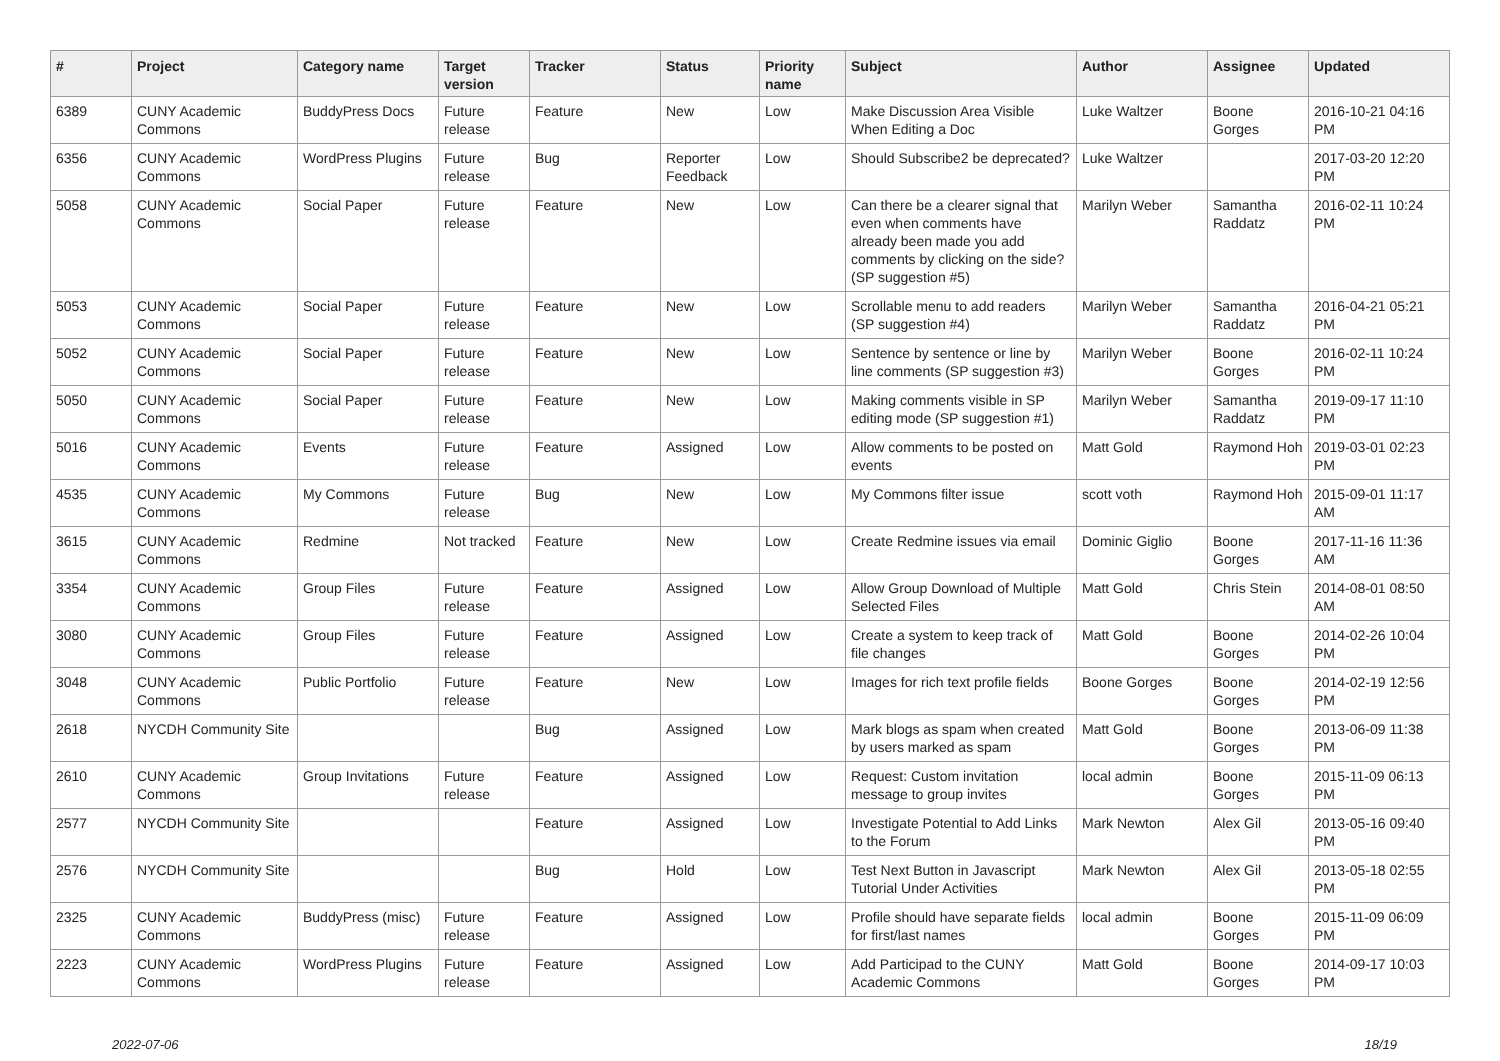| # | Project | Category name | Target version | Tracker | Status | Priority name | Subject | Author | Assignee | Updated |
| --- | --- | --- | --- | --- | --- | --- | --- | --- | --- | --- |
| 6389 | CUNY Academic Commons | BuddyPress Docs | Future release | Feature | New | Low | Make Discussion Area Visible When Editing a Doc | Luke Waltzer | Boone Gorges | 2016-10-21 04:16 PM |
| 6356 | CUNY Academic Commons | WordPress Plugins | Future release | Bug | Reporter Feedback | Low | Should Subscribe2 be deprecated? | Luke Waltzer | | 2017-03-20 12:20 PM |
| 5058 | CUNY Academic Commons | Social Paper | Future release | Feature | New | Low | Can there be a clearer signal that even when comments have already been made you add comments by clicking on the side? (SP suggestion #5) | Marilyn Weber | Samantha Raddatz | 2016-02-11 10:24 PM |
| 5053 | CUNY Academic Commons | Social Paper | Future release | Feature | New | Low | Scrollable menu to add readers (SP suggestion #4) | Marilyn Weber | Samantha Raddatz | 2016-04-21 05:21 PM |
| 5052 | CUNY Academic Commons | Social Paper | Future release | Feature | New | Low | Sentence by sentence or line by line comments (SP suggestion #3) | Marilyn Weber | Boone Gorges | 2016-02-11 10:24 PM |
| 5050 | CUNY Academic Commons | Social Paper | Future release | Feature | New | Low | Making comments visible in SP editing mode (SP suggestion #1) | Marilyn Weber | Samantha Raddatz | 2019-09-17 11:10 PM |
| 5016 | CUNY Academic Commons | Events | Future release | Feature | Assigned | Low | Allow comments to be posted on events | Matt Gold | Raymond Hoh | 2019-03-01 02:23 PM |
| 4535 | CUNY Academic Commons | My Commons | Future release | Bug | New | Low | My Commons filter issue | scott voth | Raymond Hoh | 2015-09-01 11:17 AM |
| 3615 | CUNY Academic Commons | Redmine | Not tracked | Feature | New | Low | Create Redmine issues via email | Dominic Giglio | Boone Gorges | 2017-11-16 11:36 AM |
| 3354 | CUNY Academic Commons | Group Files | Future release | Feature | Assigned | Low | Allow Group Download of Multiple Selected Files | Matt Gold | Chris Stein | 2014-08-01 08:50 AM |
| 3080 | CUNY Academic Commons | Group Files | Future release | Feature | Assigned | Low | Create a system to keep track of file changes | Matt Gold | Boone Gorges | 2014-02-26 10:04 PM |
| 3048 | CUNY Academic Commons | Public Portfolio | Future release | Feature | New | Low | Images for rich text profile fields | Boone Gorges | Boone Gorges | 2014-02-19 12:56 PM |
| 2618 | NYCDH Community Site | | | Bug | Assigned | Low | Mark blogs as spam when created by users marked as spam | Matt Gold | Boone Gorges | 2013-06-09 11:38 PM |
| 2610 | CUNY Academic Commons | Group Invitations | Future release | Feature | Assigned | Low | Request: Custom invitation message to group invites | local admin | Boone Gorges | 2015-11-09 06:13 PM |
| 2577 | NYCDH Community Site | | | Feature | Assigned | Low | Investigate Potential to Add Links to the Forum | Mark Newton | Alex Gil | 2013-05-16 09:40 PM |
| 2576 | NYCDH Community Site | | | Bug | Hold | Low | Test Next Button in Javascript Tutorial Under Activities | Mark Newton | Alex Gil | 2013-05-18 02:55 PM |
| 2325 | CUNY Academic Commons | BuddyPress (misc) | Future release | Feature | Assigned | Low | Profile should have separate fields for first/last names | local admin | Boone Gorges | 2015-11-09 06:09 PM |
| 2223 | CUNY Academic Commons | WordPress Plugins | Future release | Feature | Assigned | Low | Add Participad to the CUNY Academic Commons | Matt Gold | Boone Gorges | 2014-09-17 10:03 PM |
2022-07-06 18/19